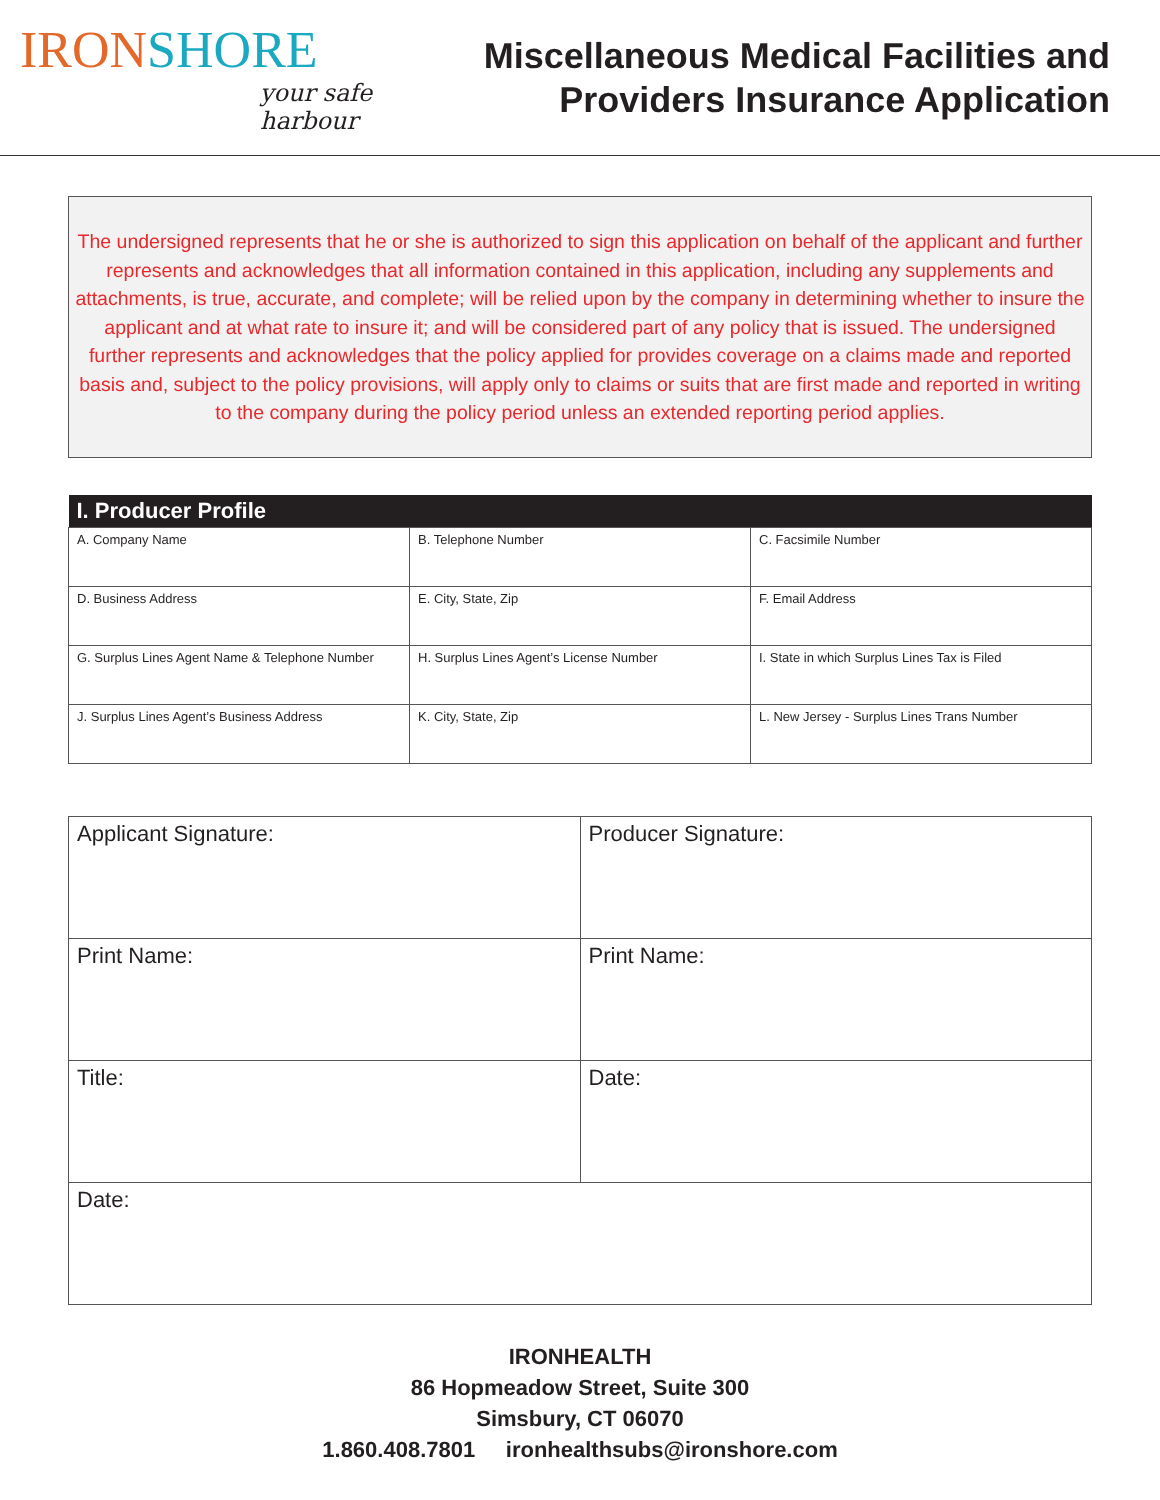IRONSHORE
your safe harbour
Miscellaneous Medical Facilities and
Providers Insurance Application
The undersigned represents that he or she is authorized to sign this application on behalf of the applicant and further represents and acknowledges that all information contained in this application, including any supplements and attachments, is true, accurate, and complete; will be relied upon by the company in determining whether to insure the applicant and at what rate to insure it; and will be considered part of any policy that is issued. The undersigned further represents and acknowledges that the policy applied for provides coverage on a claims made and reported basis and, subject to the policy provisions, will apply only to claims or suits that are first made and reported in writing to the company during the policy period unless an extended reporting period applies.
| I. Producer Profile | | |
| --- | --- | --- |
| A. Company Name | B. Telephone Number | C. Facsimile Number |
| D. Business Address | E. City, State, Zip | F. Email Address |
| G. Surplus Lines Agent Name & Telephone Number | H. Surplus Lines Agent’s License Number | I. State in which Surplus Lines Tax is Filed |
| J. Surplus Lines Agent’s Business Address | K. City, State, Zip | L. New Jersey - Surplus Lines Trans Number |
| Applicant Signature: | Producer Signature: |
| Print Name: | Print Name: |
| Title: | Date: |
| Date: | |
IRONHEALTH
86 Hopmeadow Street, Suite 300
Simsbury, CT 06070
1.860.408.7801 ironhealthsubs@ironshore.com